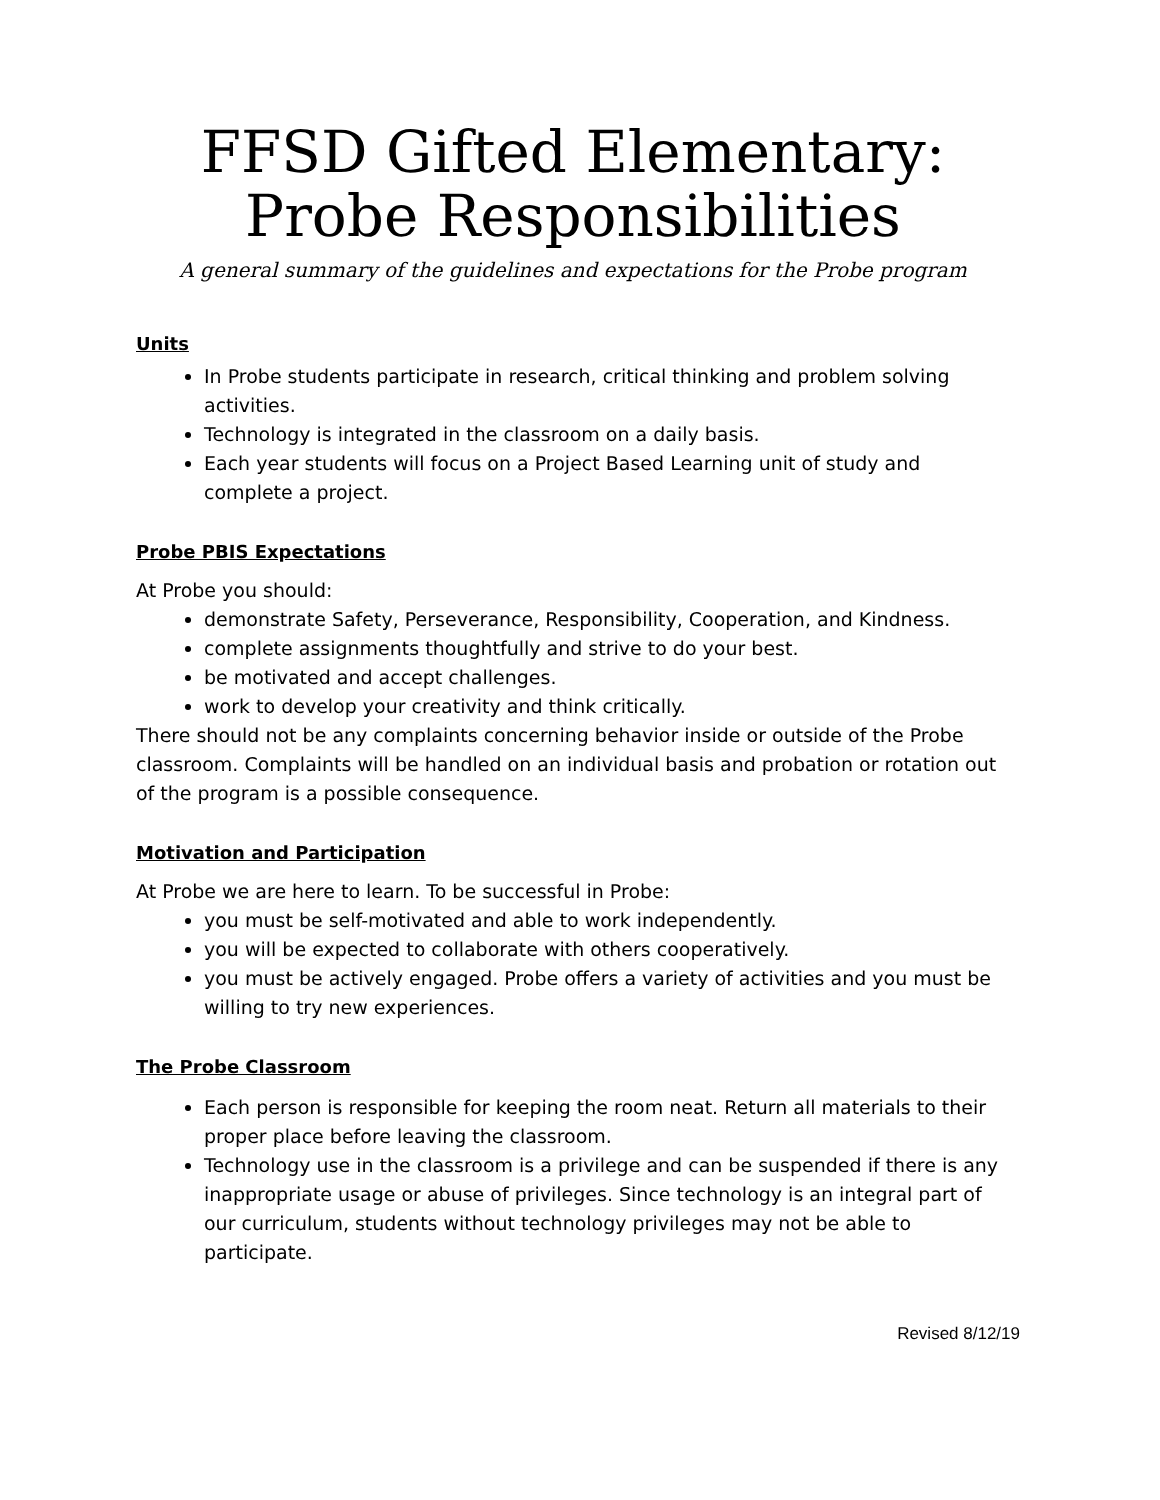FFSD Gifted Elementary:
Probe Responsibilities
A general summary of the guidelines and expectations for the Probe program
Units
In Probe students participate in research, critical thinking and problem solving activities.
Technology is integrated in the classroom on a daily basis.
Each year students will focus on a Project Based Learning unit of study and complete a project.
Probe PBIS Expectations
At Probe you should:
demonstrate Safety, Perseverance, Responsibility, Cooperation, and Kindness.
complete assignments thoughtfully and strive to do your best.
be motivated and accept challenges.
work to develop your creativity and think critically.
There should not be any complaints concerning behavior inside or outside of the Probe classroom. Complaints will be handled on an individual basis and probation or rotation out of the program is a possible consequence.
Motivation and Participation
At Probe we are here to learn. To be successful in Probe:
you must be self-motivated and able to work independently.
you will be expected to collaborate with others cooperatively.
you must be actively engaged. Probe offers a variety of activities and you must be willing to try new experiences.
The Probe Classroom
Each person is responsible for keeping the room neat. Return all materials to their proper place before leaving the classroom.
Technology use in the classroom is a privilege and can be suspended if there is any inappropriate usage or abuse of privileges. Since technology is an integral part of our curriculum, students without technology privileges may not be able to participate.
Revised 8/12/19